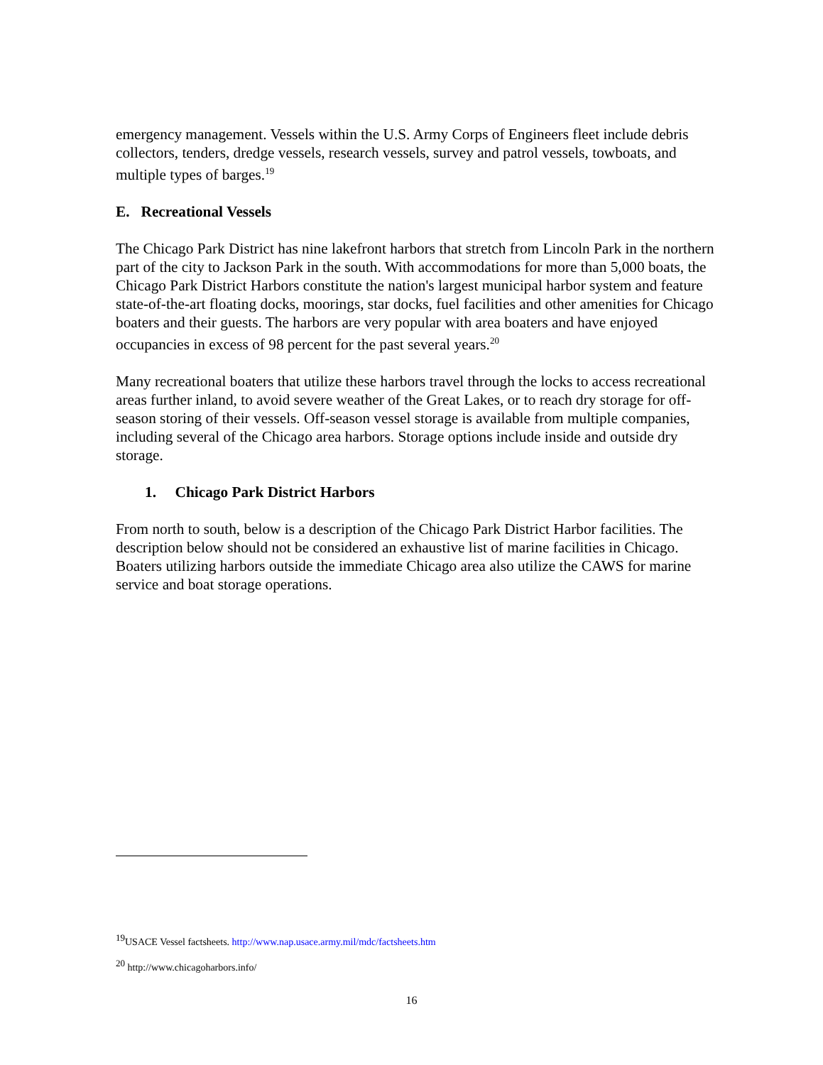emergency management. Vessels within the U.S. Army Corps of Engineers fleet include debris collectors, tenders, dredge vessels, research vessels, survey and patrol vessels, towboats, and multiple types of barges.<sup>19</sup>
E. Recreational Vessels
The Chicago Park District has nine lakefront harbors that stretch from Lincoln Park in the northern part of the city to Jackson Park in the south. With accommodations for more than 5,000 boats, the Chicago Park District Harbors constitute the nation's largest municipal harbor system and feature state-of-the-art floating docks, moorings, star docks, fuel facilities and other amenities for Chicago boaters and their guests. The harbors are very popular with area boaters and have enjoyed occupancies in excess of 98 percent for the past several years.<sup>20</sup>
Many recreational boaters that utilize these harbors travel through the locks to access recreational areas further inland, to avoid severe weather of the Great Lakes, or to reach dry storage for off-season storing of their vessels. Off-season vessel storage is available from multiple companies, including several of the Chicago area harbors. Storage options include inside and outside dry storage.
1. Chicago Park District Harbors
From north to south, below is a description of the Chicago Park District Harbor facilities. The description below should not be considered an exhaustive list of marine facilities in Chicago. Boaters utilizing harbors outside the immediate Chicago area also utilize the CAWS for marine service and boat storage operations.
<sup>19</sup> USACE Vessel factsheets. http://www.nap.usace.army.mil/mdc/factsheets.htm
<sup>20</sup> http://www.chicagoharbors.info/
16